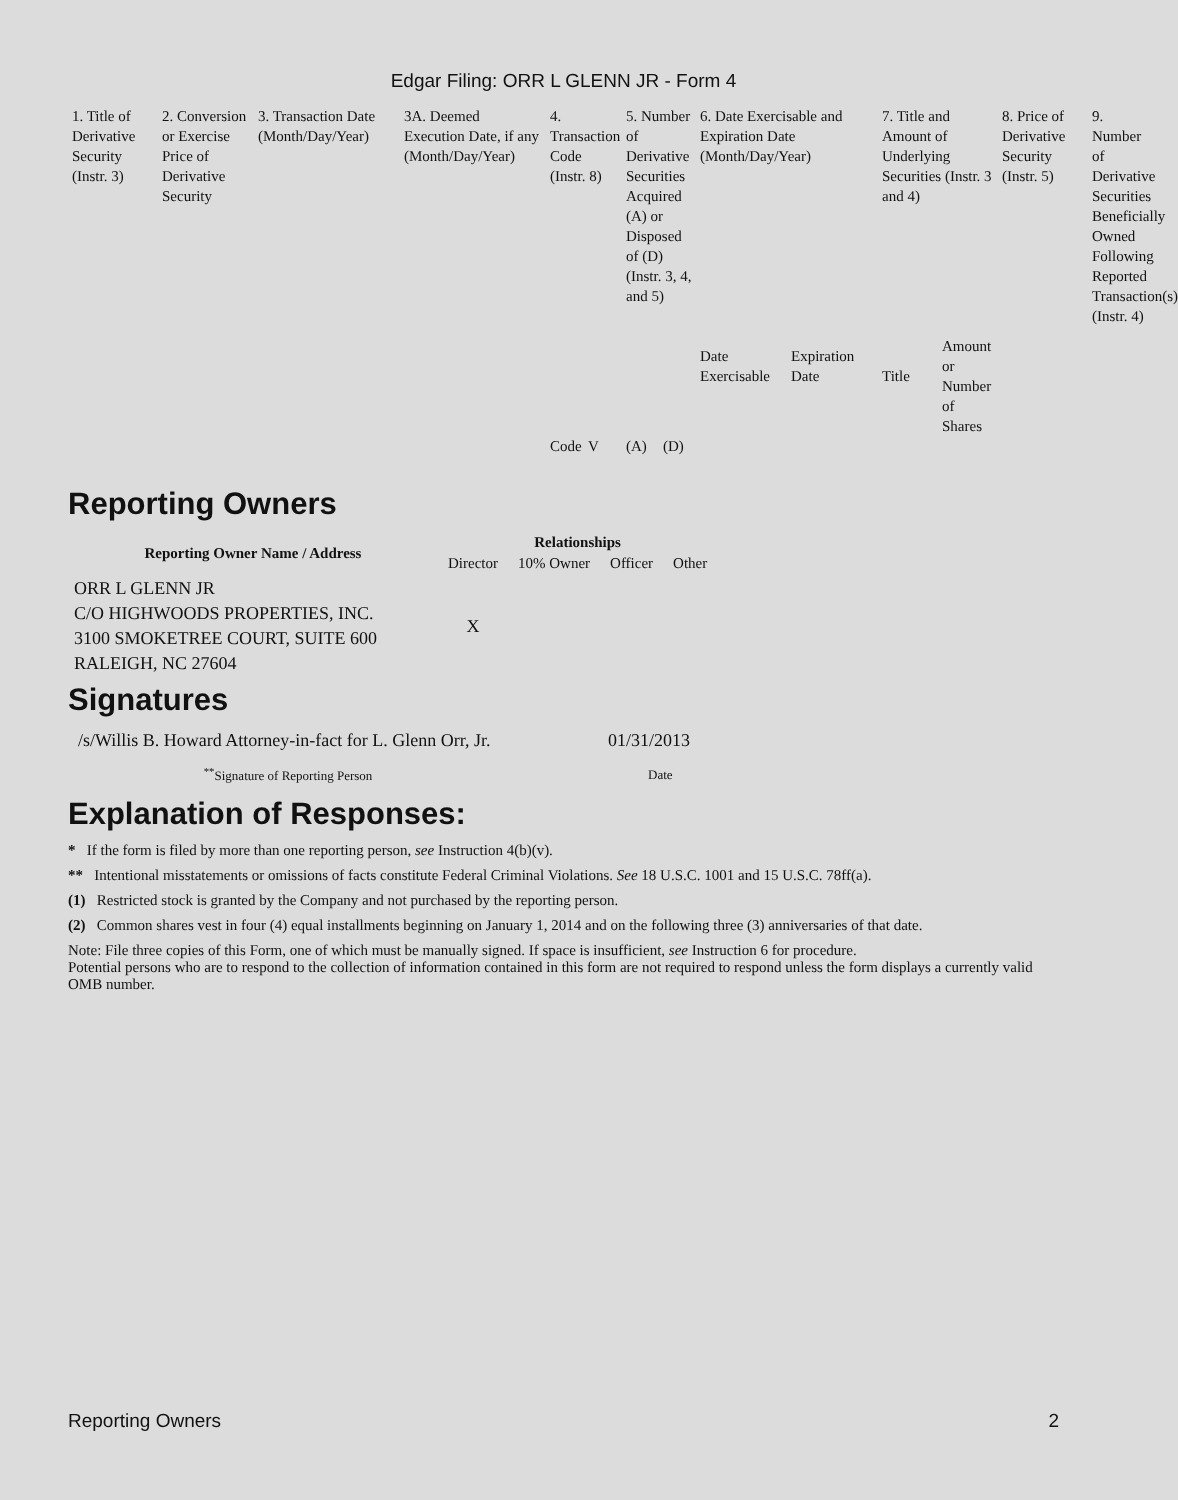Edgar Filing: ORR L GLENN JR - Form 4
| 1. Title of Derivative Security (Instr. 3) | 2. Conversion or Exercise Price of Derivative Security | 3. Transaction Date (Month/Day/Year) | 3A. Deemed Execution Date, if any (Month/Day/Year) | 4. Transaction Code (Instr. 8) | | 5. Number of Derivative Securities Acquired (A) or Disposed of (D) (Instr. 3, 4, and 5) | | 6. Date Exercisable and Expiration Date (Month/Day/Year) | | 7. Title and Amount of Underlying Securities (Instr. 3 and 4) | | 8. Price of Derivative Security (Instr. 5) | 9. Number of Derivative Securities Beneficially Owned Following Reported Transaction(s) (Instr. 4) |
| | | | | | | | | Date Exercisable | Expiration Date | Title | Amount or Number of Shares | | |
| | | | | Code | V | (A) | (D) | | | | | | |
Reporting Owners
| Reporting Owner Name / Address | Relationships | | | |
| --- | --- | --- | --- | --- |
| | Director | 10% Owner | Officer | Other |
| ORR L GLENN JR C/O HIGHWOODS PROPERTIES, INC. 3100 SMOKETREE COURT, SUITE 600 RALEIGH, NC 27604 | X | | | |
Signatures
| /s/Willis B. Howard Attorney-in-fact for L. Glenn Orr, Jr. | 01/31/2013 |
| <sup>**</sup> Signature of Reporting Person | Date |
Explanation of Responses:
* If the form is filed by more than one reporting person, see Instruction 4(b)(v).
** Intentional misstatements or omissions of facts constitute Federal Criminal Violations. See 18 U.S.C. 1001 and 15 U.S.C. 78ff(a).
(1) Restricted stock is granted by the Company and not purchased by the reporting person.
(2) Common shares vest in four (4) equal installments beginning on January 1, 2014 and on the following three (3) anniversaries of that date.
Note: File three copies of this Form, one of which must be manually signed. If space is insufficient, see Instruction 6 for procedure.
Potential persons who are to respond to the collection of information contained in this form are not required to respond unless the form displays a currently valid OMB number.
Reporting Owners 2